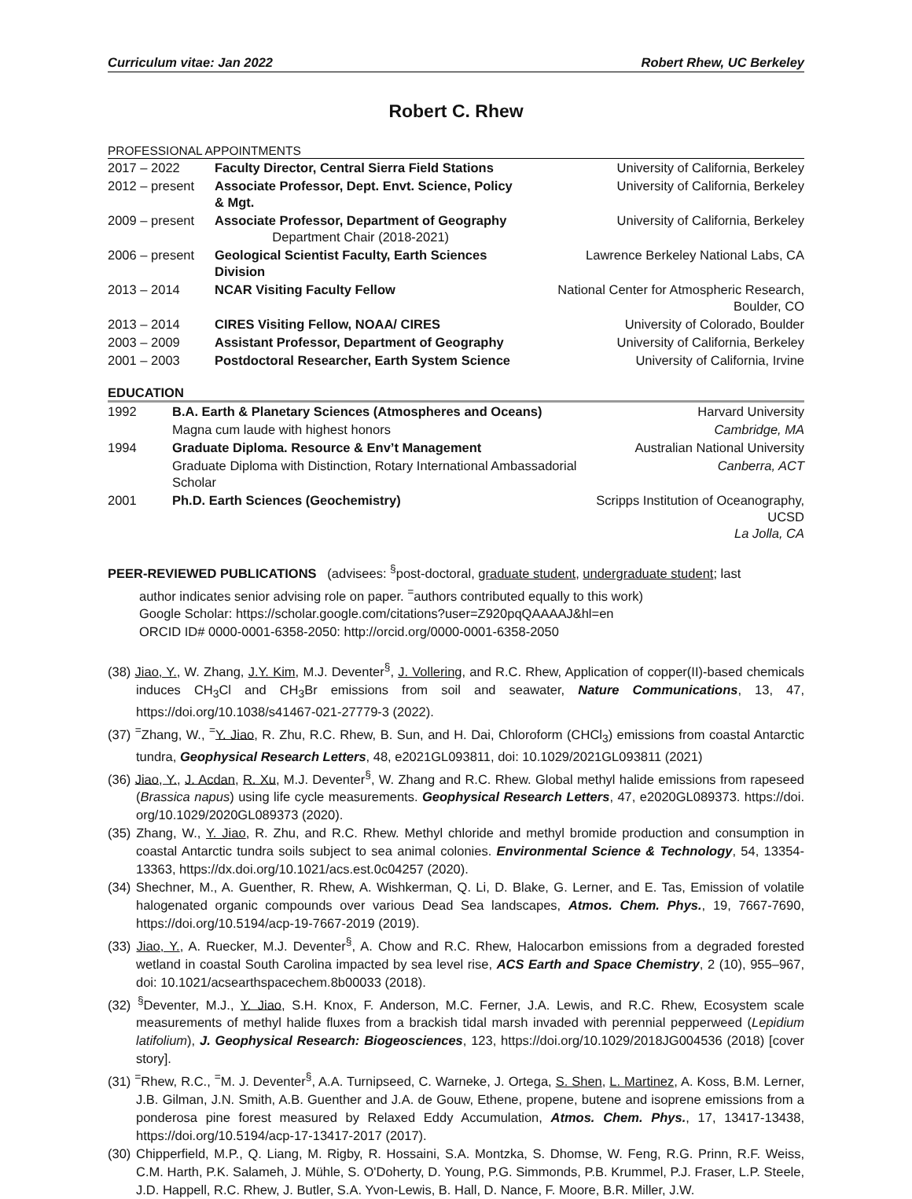Curriculum vitae: Jan 2022 Robert Rhew, UC Berkeley
Robert C. Rhew
PROFESSIONAL APPOINTMENTS
| 2017 – 2022 | Faculty Director, Central Sierra Field Stations | University of California, Berkeley |
| 2012 – present | Associate Professor, Dept. Envt. Science, Policy & Mgt. | University of California, Berkeley |
| 2009 – present | Associate Professor, Department of Geography Department Chair (2018-2021) | University of California, Berkeley |
| 2006 – present | Geological Scientist Faculty, Earth Sciences Division | Lawrence Berkeley National Labs, CA |
| 2013 – 2014 | NCAR Visiting Faculty Fellow | National Center for Atmospheric Research, Boulder, CO |
| 2013 – 2014 | CIRES Visiting Fellow, NOAA/ CIRES | University of Colorado, Boulder |
| 2003 – 2009 | Assistant Professor, Department of Geography | University of California, Berkeley |
| 2001 – 2003 | Postdoctoral Researcher, Earth System Science | University of California, Irvine |
EDUCATION
| 1992 | B.A. Earth & Planetary Sciences (Atmospheres and Oceans) | Harvard University |
| | Magna cum laude with highest honors | Cambridge, MA |
| 1994 | Graduate Diploma. Resource & Env’t Management | Australian National University |
| | Graduate Diploma with Distinction, Rotary International Ambassadorial Scholar | Canberra, ACT |
| 2001 | Ph.D. Earth Sciences (Geochemistry) | Scripps Institution of Oceanography, UCSD La Jolla, CA |
PEER-REVIEWED PUBLICATIONS (advisees: <sup>§</sup>post-doctoral, graduate student, undergraduate student; last
author indicates senior advising role on paper. <sup>=</sup>authors contributed equally to this work)
Google Scholar: https://scholar.google.com/citations?user=Z920pqQAAAAJ&hl=en
ORCID ID# 0000-0001-6358-2050: http://orcid.org/0000-0001-6358-2050
(38) Jiao, Y., W. Zhang, J.Y. Kim, M.J. Deventer<sup>§</sup>, J. Vollering, and R.C. Rhew, Application of copper(II)-based chemicals induces CH<sub>3</sub>Cl and CH<sub>3</sub>Br emissions from soil and seawater, Nature Communications, 13, 47, https://doi.org/10.1038/s41467-021-27779-3 (2022).
(37) <sup>=</sup>Zhang, W., <sup>=</sup>Y. Jiao, R. Zhu, R.C. Rhew, B. Sun, and H. Dai, Chloroform (CHCl<sub>3</sub>) emissions from coastal Antarctic tundra, Geophysical Research Letters, 48, e2021GL093811, doi: 10.1029/2021GL093811 (2021)
(36) Jiao, Y., J. Acdan, R. Xu, M.J. Deventer<sup>§</sup>, W. Zhang and R.C. Rhew. Global methyl halide emissions from rapeseed (Brassica napus) using life cycle measurements. Geophysical Research Letters, 47, e2020GL089373. https://doi. org/10.1029/2020GL089373 (2020).
(35) Zhang, W., Y. Jiao, R. Zhu, and R.C. Rhew. Methyl chloride and methyl bromide production and consumption in coastal Antarctic tundra soils subject to sea animal colonies. Environmental Science & Technology, 54, 13354-13363, https://dx.doi.org/10.1021/acs.est.0c04257 (2020).
(34) Shechner, M., A. Guenther, R. Rhew, A. Wishkerman, Q. Li, D. Blake, G. Lerner, and E. Tas, Emission of volatile halogenated organic compounds over various Dead Sea landscapes, Atmos. Chem. Phys., 19, 7667-7690, https://doi.org/10.5194/acp-19-7667-2019 (2019).
(33) Jiao, Y., A. Ruecker, M.J. Deventer<sup>§</sup>, A. Chow and R.C. Rhew, Halocarbon emissions from a degraded forested wetland in coastal South Carolina impacted by sea level rise, ACS Earth and Space Chemistry, 2 (10), 955–967, doi: 10.1021/acsearthspacechem.8b00033 (2018).
(32) <sup>§</sup>Deventer, M.J., Y. Jiao, S.H. Knox, F. Anderson, M.C. Ferner, J.A. Lewis, and R.C. Rhew, Ecosystem scale measurements of methyl halide fluxes from a brackish tidal marsh invaded with perennial pepperweed (Lepidium latifolium), J. Geophysical Research: Biogeosciences, 123, https://doi.org/10.1029/2018JG004536 (2018) [cover story].
(31) <sup>=</sup>Rhew, R.C., <sup>=</sup>M. J. Deventer<sup>§</sup>, A.A. Turnipseed, C. Warneke, J. Ortega, S. Shen, L. Martinez, A. Koss, B.M. Lerner, J.B. Gilman, J.N. Smith, A.B. Guenther and J.A. de Gouw, Ethene, propene, butene and isoprene emissions from a ponderosa pine forest measured by Relaxed Eddy Accumulation, Atmos. Chem. Phys., 17, 13417-13438, https://doi.org/10.5194/acp-17-13417-2017 (2017).
(30) Chipperfield, M.P., Q. Liang, M. Rigby, R. Hossaini, S.A. Montzka, S. Dhomse, W. Feng, R.G. Prinn, R.F. Weiss, C.M. Harth, P.K. Salameh, J. Mühle, S. O'Doherty, D. Young, P.G. Simmonds, P.B. Krummel, P.J. Fraser, L.P. Steele, J.D. Happell, R.C. Rhew, J. Butler, S.A. Yvon-Lewis, B. Hall, D. Nance, F. Moore, B.R. Miller, J.W.